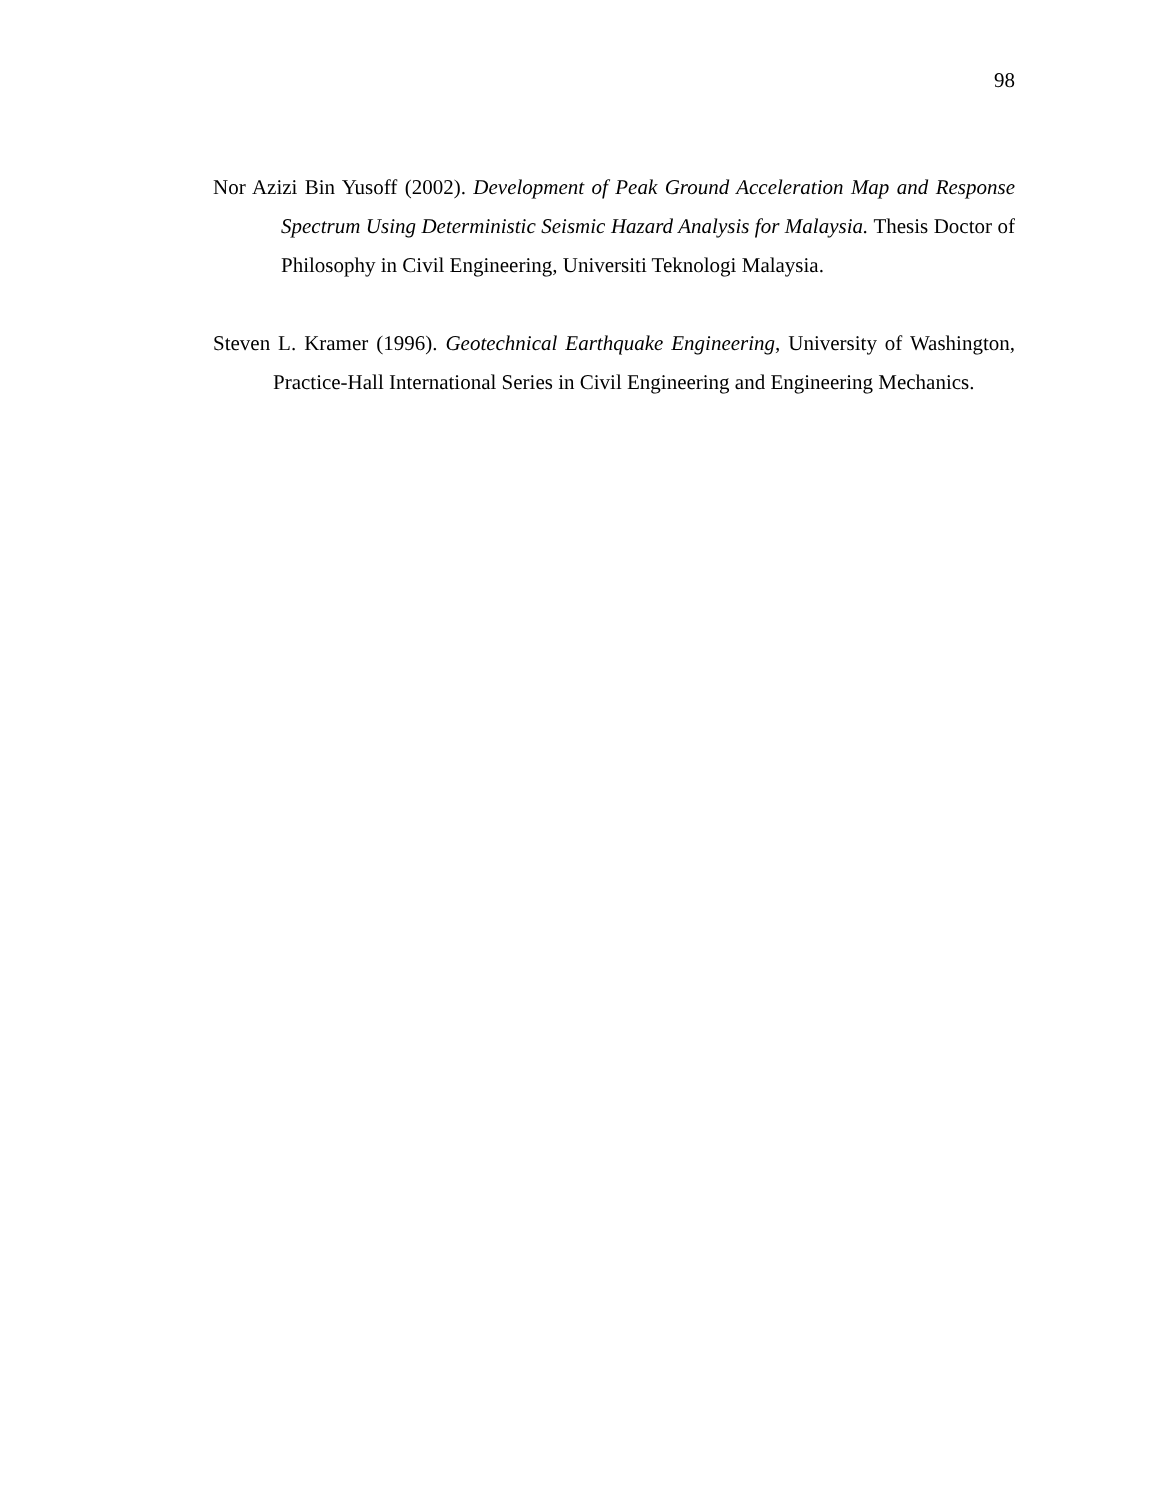98
Nor Azizi Bin Yusoff (2002). Development of Peak Ground Acceleration Map and Response Spectrum Using Deterministic Seismic Hazard Analysis for Malaysia. Thesis Doctor of Philosophy in Civil Engineering, Universiti Teknologi Malaysia.
Steven L. Kramer (1996). Geotechnical Earthquake Engineering, University of Washington, Practice-Hall International Series in Civil Engineering and Engineering Mechanics.